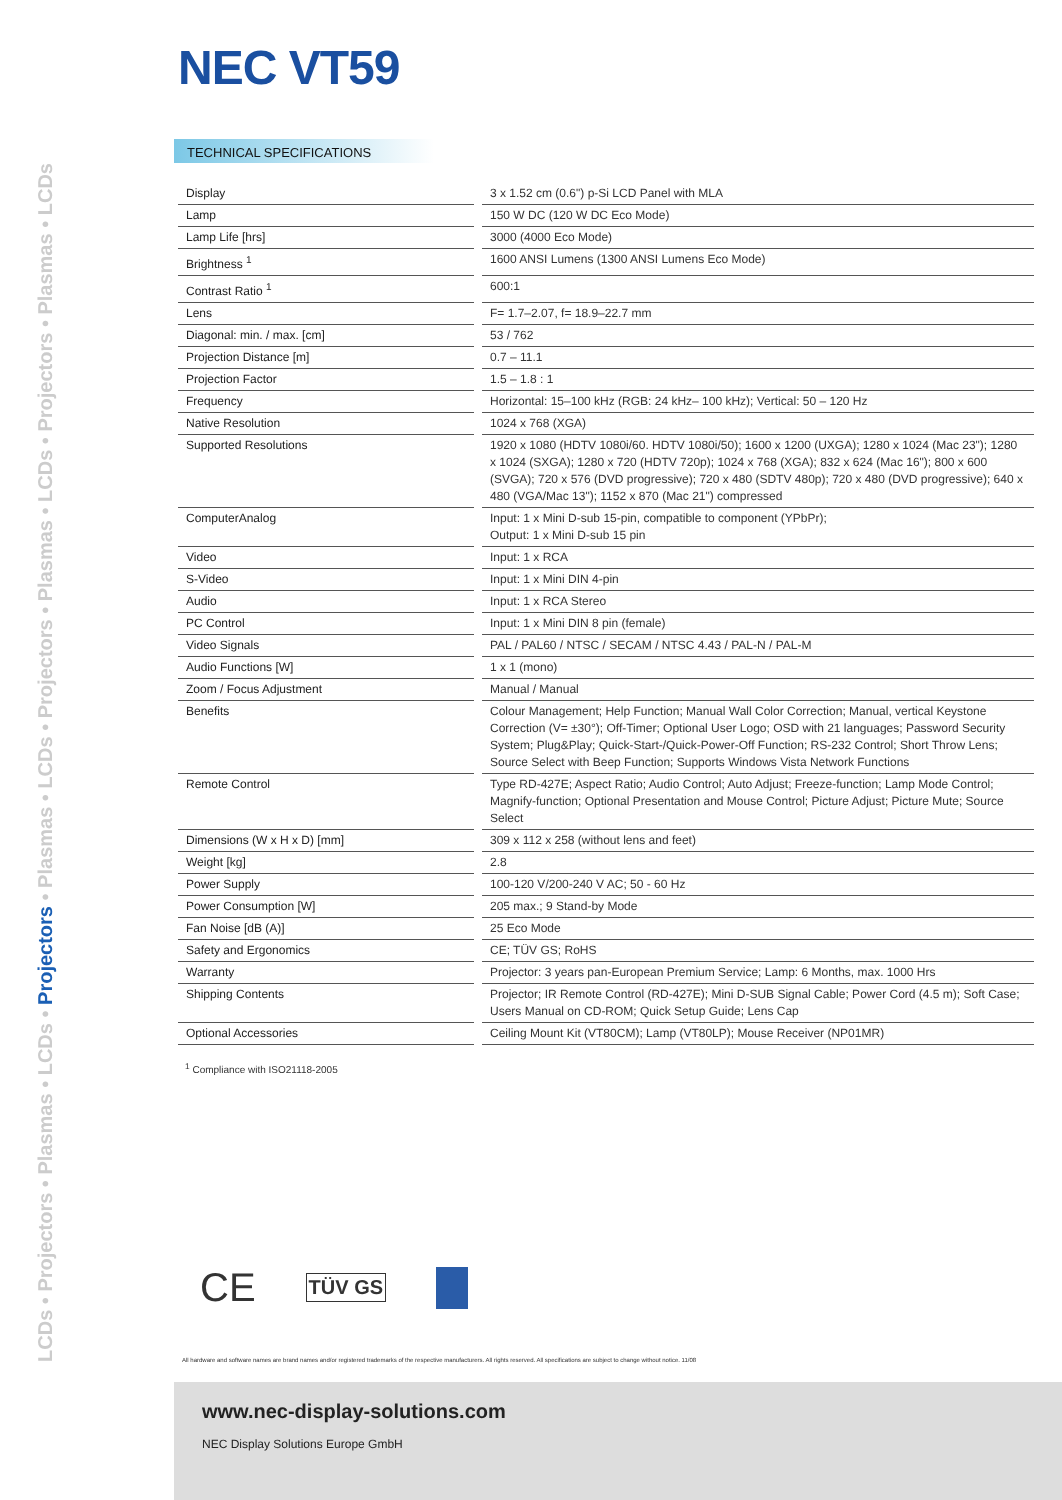LCDs • Projectors • Plasmas • LCDs • Projectors • Plasmas • LCDs • Projectors • Plasmas • LCDs • Projectors • Plasmas • LCDs
NEC VT59
TECHNICAL SPECIFICATIONS
| Display | 3 x 1.52 cm (0.6") p-Si LCD Panel with MLA |
| Lamp | 150 W DC (120 W DC Eco Mode) |
| Lamp Life [hrs] | 3000 (4000 Eco Mode) |
| Brightness <sup>1</sup> | 1600 ANSI Lumens (1300 ANSI Lumens Eco Mode) |
| Contrast Ratio <sup>1</sup> | 600:1 |
| Lens | F= 1.7–2.07, f= 18.9–22.7 mm |
| Diagonal: min. / max. [cm] | 53 / 762 |
| Projection Distance [m] | 0.7 – 11.1 |
| Projection Factor | 1.5 – 1.8 : 1 |
| Frequency | Horizontal: 15–100 kHz (RGB: 24 kHz– 100 kHz); Vertical: 50 – 120 Hz |
| Native Resolution | 1024 x 768 (XGA) |
| Supported Resolutions | 1920 x 1080 (HDTV 1080i/60. HDTV 1080i/50); 1600 x 1200 (UXGA); 1280 x 1024 (Mac 23"); 1280 x 1024 (SXGA); 1280 x 720 (HDTV 720p); 1024 x 768 (XGA); 832 x 624 (Mac 16"); 800 x 600 (SVGA); 720 x 576 (DVD progressive); 720 x 480 (SDTV 480p); 720 x 480 (DVD progressive); 640 x 480 (VGA/Mac 13"); 1152 x 870 (Mac 21") compressed |
| ComputerAnalog | Input: 1 x Mini D-sub 15-pin, compatible to component (YPbPr); Output: 1 x Mini D-sub 15 pin |
| Video | Input: 1 x RCA |
| S-Video | Input: 1 x Mini DIN 4-pin |
| Audio | Input: 1 x RCA Stereo |
| PC Control | Input: 1 x Mini DIN 8 pin (female) |
| Video Signals | PAL / PAL60 / NTSC / SECAM / NTSC 4.43 / PAL-N / PAL-M |
| Audio Functions [W] | 1 x 1 (mono) |
| Zoom / Focus Adjustment | Manual / Manual |
| Benefits | Colour Management; Help Function; Manual Wall Color Correction; Manual, vertical Keystone Correction (V= ±30°); Off-Timer; Optional User Logo; OSD with 21 languages; Password Security System; Plug&Play; Quick-Start-/Quick-Power-Off Function; RS-232 Control; Short Throw Lens; Source Select with Beep Function; Supports Windows Vista Network Functions |
| Remote Control | Type RD-427E; Aspect Ratio; Audio Control; Auto Adjust; Freeze-function; Lamp Mode Control; Magnify-function; Optional Presentation and Mouse Control; Picture Adjust; Picture Mute; Source Select |
| Dimensions (W x H x D) [mm] | 309 x 112 x 258 (without lens and feet) |
| Weight [kg] | 2.8 |
| Power Supply | 100-120 V/200-240 V AC; 50 - 60 Hz |
| Power Consumption [W] | 205 max.; 9 Stand-by Mode |
| Fan Noise [dB (A)] | 25 Eco Mode |
| Safety and Ergonomics | CE; TÜV GS; RoHS |
| Warranty | Projector: 3 years pan-European Premium Service; Lamp: 6 Months, max. 1000 Hrs |
| Shipping Contents | Projector; IR Remote Control (RD-427E); Mini D-SUB Signal Cable; Power Cord (4.5 m); Soft Case; Users Manual on CD-ROM; Quick Setup Guide; Lens Cap |
| Optional Accessories | Ceiling Mount Kit (VT80CM); Lamp (VT80LP); Mouse Receiver (NP01MR) |
<sup>1</sup> Compliance with ISO21118-2005
CE TÜV GS
All hardware and software names are brand names and/or registered trademarks of the respective manufacturers. All rights reserved. All specifications are subject to change without notice. 11/08
www.nec-display-solutions.com
NEC Display Solutions Europe GmbH